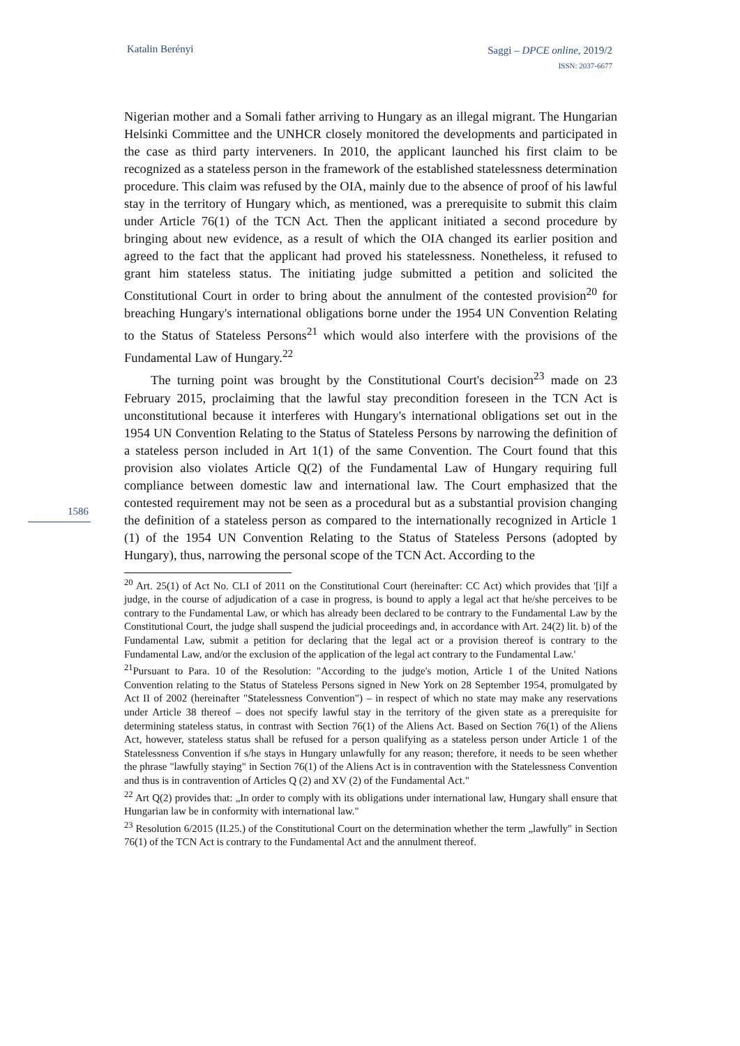Katalin Berényi
Saggi – DPCE online, 2019/2
ISSN: 2037-6677
1586
Nigerian mother and a Somali father arriving to Hungary as an illegal migrant. The Hungarian Helsinki Committee and the UNHCR closely monitored the developments and participated in the case as third party interveners. In 2010, the applicant launched his first claim to be recognized as a stateless person in the framework of the established statelessness determination procedure. This claim was refused by the OIA, mainly due to the absence of proof of his lawful stay in the territory of Hungary which, as mentioned, was a prerequisite to submit this claim under Article 76(1) of the TCN Act. Then the applicant initiated a second procedure by bringing about new evidence, as a result of which the OIA changed its earlier position and agreed to the fact that the applicant had proved his statelessness. Nonetheless, it refused to grant him stateless status. The initiating judge submitted a petition and solicited the Constitutional Court in order to bring about the annulment of the contested provision<sup>20</sup> for breaching Hungary's international obligations borne under the 1954 UN Convention Relating to the Status of Stateless Persons<sup>21</sup> which would also interfere with the provisions of the Fundamental Law of Hungary.<sup>22</sup>
The turning point was brought by the Constitutional Court's decision<sup>23</sup> made on 23 February 2015, proclaiming that the lawful stay precondition foreseen in the TCN Act is unconstitutional because it interferes with Hungary's international obligations set out in the 1954 UN Convention Relating to the Status of Stateless Persons by narrowing the definition of a stateless person included in Art 1(1) of the same Convention. The Court found that this provision also violates Article Q(2) of the Fundamental Law of Hungary requiring full compliance between domestic law and international law. The Court emphasized that the contested requirement may not be seen as a procedural but as a substantial provision changing the definition of a stateless person as compared to the internationally recognized in Article 1 (1) of the 1954 UN Convention Relating to the Status of Stateless Persons (adopted by Hungary), thus, narrowing the personal scope of the TCN Act. According to the
<sup>20</sup> Art. 25(1) of Act No. CLI of 2011 on the Constitutional Court (hereinafter: CC Act) which provides that '[i]f a judge, in the course of adjudication of a case in progress, is bound to apply a legal act that he/she perceives to be contrary to the Fundamental Law, or which has already been declared to be contrary to the Fundamental Law by the Constitutional Court, the judge shall suspend the judicial proceedings and, in accordance with Art. 24(2) lit. b) of the Fundamental Law, submit a petition for declaring that the legal act or a provision thereof is contrary to the Fundamental Law, and/or the exclusion of the application of the legal act contrary to the Fundamental Law.'
<sup>21</sup> Pursuant to Para. 10 of the Resolution: "According to the judge's motion, Article 1 of the United Nations Convention relating to the Status of Stateless Persons signed in New York on 28 September 1954, promulgated by Act II of 2002 (hereinafter "Statelessness Convention") – in respect of which no state may make any reservations under Article 38 thereof – does not specify lawful stay in the territory of the given state as a prerequisite for determining stateless status, in contrast with Section 76(1) of the Aliens Act. Based on Section 76(1) of the Aliens Act, however, stateless status shall be refused for a person qualifying as a stateless person under Article 1 of the Statelessness Convention if s/he stays in Hungary unlawfully for any reason; therefore, it needs to be seen whether the phrase "lawfully staying" in Section 76(1) of the Aliens Act is in contravention with the Statelessness Convention and thus is in contravention of Articles Q (2) and XV (2) of the Fundamental Act."
<sup>22</sup> Art Q(2) provides that: „In order to comply with its obligations under international law, Hungary shall ensure that Hungarian law be in conformity with international law."
<sup>23</sup> Resolution 6/2015 (II.25.) of the Constitutional Court on the determination whether the term „lawfully" in Section 76(1) of the TCN Act is contrary to the Fundamental Act and the annulment thereof.